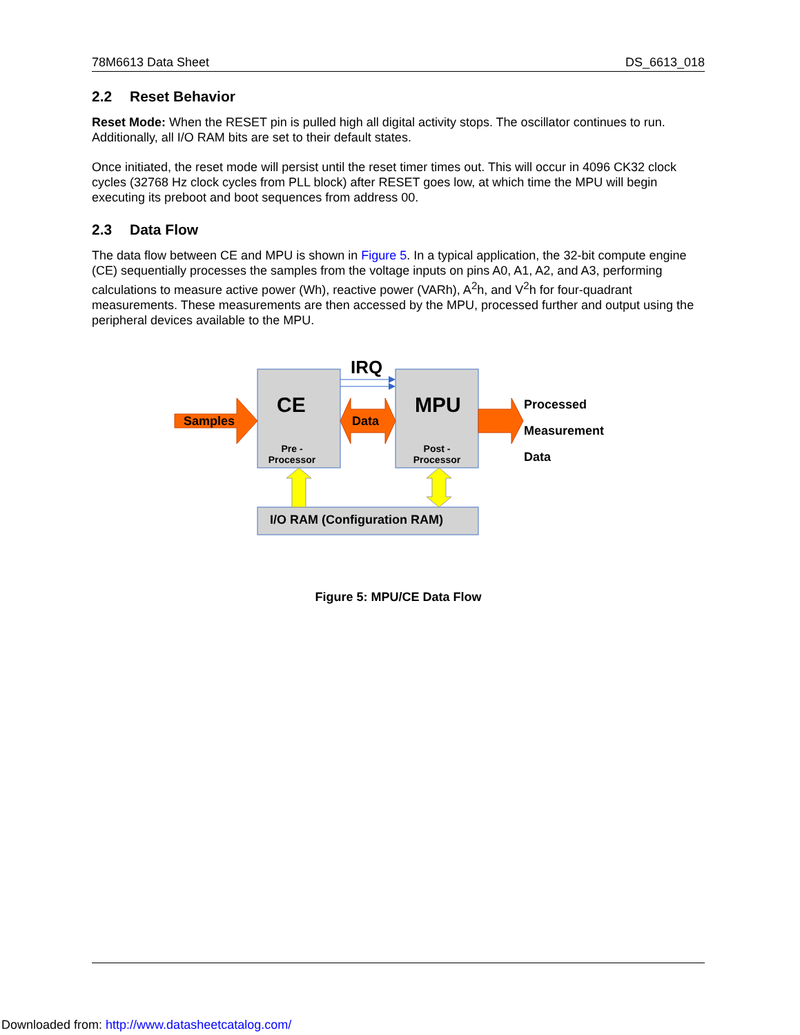78M6613 Data Sheet DS_6613_018
2.2 Reset Behavior
Reset Mode: When the RESET pin is pulled high all digital activity stops. The oscillator continues to run. Additionally, all I/O RAM bits are set to their default states.
Once initiated, the reset mode will persist until the reset timer times out. This will occur in 4096 CK32 clock cycles (32768 Hz clock cycles from PLL block) after RESET goes low, at which time the MPU will begin executing its preboot and boot sequences from address 00.
2.3 Data Flow
The data flow between CE and MPU is shown in Figure 5. In a typical application, the 32-bit compute engine (CE) sequentially processes the samples from the voltage inputs on pins A0, A1, A2, and A3, performing calculations to measure active power (Wh), reactive power (VARh), A<sup>2</sup>h, and V<sup>2</sup>h for four-quadrant measurements. These measurements are then accessed by the MPU, processed further and output using the peripheral devices available to the MPU.
Samples
CE
Pre -
Processor
Data
IRQ
MPU
Post -
Processor
Processed
Measurement
Data
I/O RAM (Configuration RAM)
Figure 5: MPU/CE Data Flow
Downloaded from: http://www.datasheetcatalog.com/